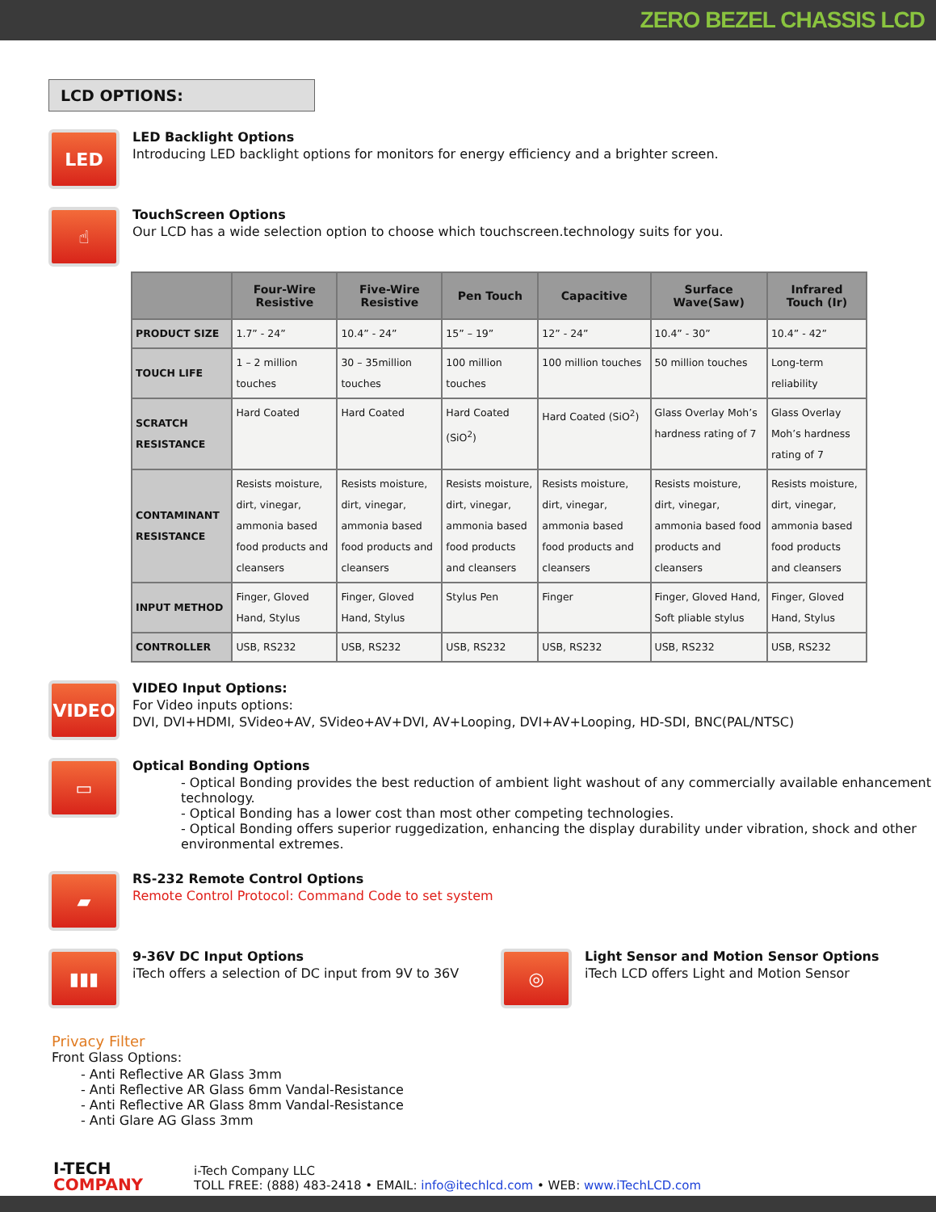ZERO BEZEL CHASSIS LCD
LCD OPTIONS:
LED
LED Backlight Options
Introducing LED backlight options for monitors for energy efficiency and a brighter screen.
☝
TouchScreen Options
Our LCD has a wide selection option to choose which touchscreen.technology suits for you.
| | Four-Wire Resistive | Five-Wire Resistive | Pen Touch | Capacitive | Surface Wave(Saw) | Infrared Touch (Ir) |
| --- | --- | --- | --- | --- | --- | --- |
| PRODUCT SIZE | 1.7” - 24” | 10.4” - 24” | 15” – 19” | 12” - 24” | 10.4” - 30” | 10.4” - 42” |
| TOUCH LIFE | 1 – 2 million touches | 30 – 35million touches | 100 million touches | 100 million touches | 50 million touches | Long-term reliability |
| SCRATCH RESISTANCE | Hard Coated | Hard Coated | Hard Coated (SiO<sup>2</sup>) | Hard Coated (SiO<sup>2</sup>) | Glass Overlay Moh’s hardness rating of 7 | Glass Overlay Moh’s hardness rating of 7 |
| CONTAMINANT RESISTANCE | Resists moisture, dirt, vinegar, ammonia based food products and cleansers | Resists moisture, dirt, vinegar, ammonia based food products and cleansers | Resists moisture, dirt, vinegar, ammonia based food products and cleansers | Resists moisture, dirt, vinegar, ammonia based food products and cleansers | Resists moisture, dirt, vinegar, ammonia based food products and cleansers | Resists moisture, dirt, vinegar, ammonia based food products and cleansers |
| INPUT METHOD | Finger, Gloved Hand, Stylus | Finger, Gloved Hand, Stylus | Stylus Pen | Finger | Finger, Gloved Hand, Soft pliable stylus | Finger, Gloved Hand, Stylus |
| CONTROLLER | USB, RS232 | USB, RS232 | USB, RS232 | USB, RS232 | USB, RS232 | USB, RS232 |
VIDEO
VIDEO Input Options:
For Video inputs options:
DVI, DVI+HDMI, SVideo+AV, SVideo+AV+DVI, AV+Looping, DVI+AV+Looping, HD-SDI, BNC(PAL/NTSC)
▭
Optical Bonding Options
- Optical Bonding provides the best reduction of ambient light washout of any commercially available enhancement technology.
- Optical Bonding has a lower cost than most other competing technologies.
- Optical Bonding offers superior ruggedization, enhancing the display durability under vibration, shock and other environmental extremes.
▰
RS-232 Remote Control Options
Remote Control Protocol: Command Code to set system
▮▮▮
9-36V DC Input Options
iTech offers a selection of DC input from 9V to 36V
◎
Light Sensor and Motion Sensor Options
iTech LCD offers Light and Motion Sensor
Privacy Filter
Front Glass Options:
- Anti Reflective AR Glass 3mm
- Anti Reflective AR Glass 6mm Vandal-Resistance
- Anti Reflective AR Glass 8mm Vandal-Resistance
- Anti Glare AG Glass 3mm
I-TECH
COMPANY
i-Tech Company LLC
TOLL FREE: (888) 483-2418 • EMAIL: info@itechlcd.com • WEB: www.iTechLCD.com